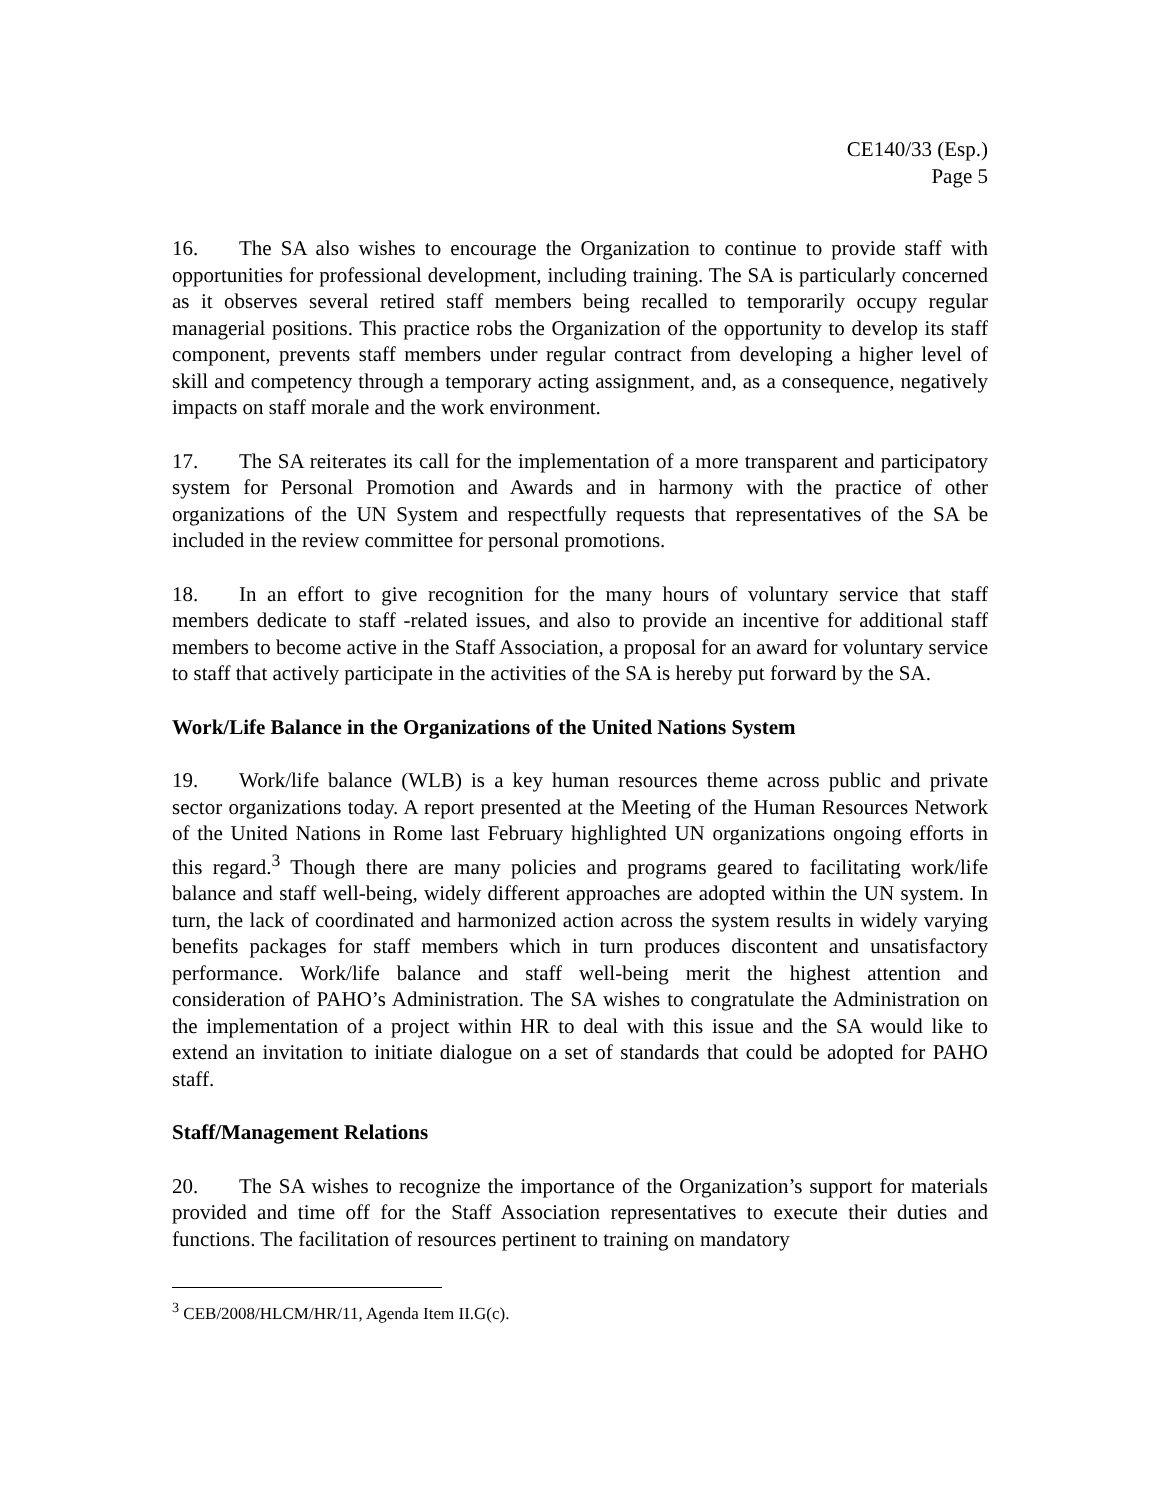CE140/33 (Esp.)
Page 5
16. The SA also wishes to encourage the Organization to continue to provide staff with opportunities for professional development, including training. The SA is particularly concerned as it observes several retired staff members being recalled to temporarily occupy regular managerial positions. This practice robs the Organization of the opportunity to develop its staff component, prevents staff members under regular contract from developing a higher level of skill and competency through a temporary acting assignment, and, as a consequence, negatively impacts on staff morale and the work environment.
17. The SA reiterates its call for the implementation of a more transparent and participatory system for Personal Promotion and Awards and in harmony with the practice of other organizations of the UN System and respectfully requests that representatives of the SA be included in the review committee for personal promotions.
18. In an effort to give recognition for the many hours of voluntary service that staff members dedicate to staff -related issues, and also to provide an incentive for additional staff members to become active in the Staff Association, a proposal for an award for voluntary service to staff that actively participate in the activities of the SA is hereby put forward by the SA.
Work/Life Balance in the Organizations of the United Nations System
19. Work/life balance (WLB) is a key human resources theme across public and private sector organizations today. A report presented at the Meeting of the Human Resources Network of the United Nations in Rome last February highlighted UN organizations ongoing efforts in this regard.<sup>3</sup> Though there are many policies and programs geared to facilitating work/life balance and staff well-being, widely different approaches are adopted within the UN system. In turn, the lack of coordinated and harmonized action across the system results in widely varying benefits packages for staff members which in turn produces discontent and unsatisfactory performance. Work/life balance and staff well-being merit the highest attention and consideration of PAHO’s Administration. The SA wishes to congratulate the Administration on the implementation of a project within HR to deal with this issue and the SA would like to extend an invitation to initiate dialogue on a set of standards that could be adopted for PAHO staff.
Staff/Management Relations
20. The SA wishes to recognize the importance of the Organization’s support for materials provided and time off for the Staff Association representatives to execute their duties and functions. The facilitation of resources pertinent to training on mandatory
<sup>3</sup> CEB/2008/HLCM/HR/11, Agenda Item II.G(c).